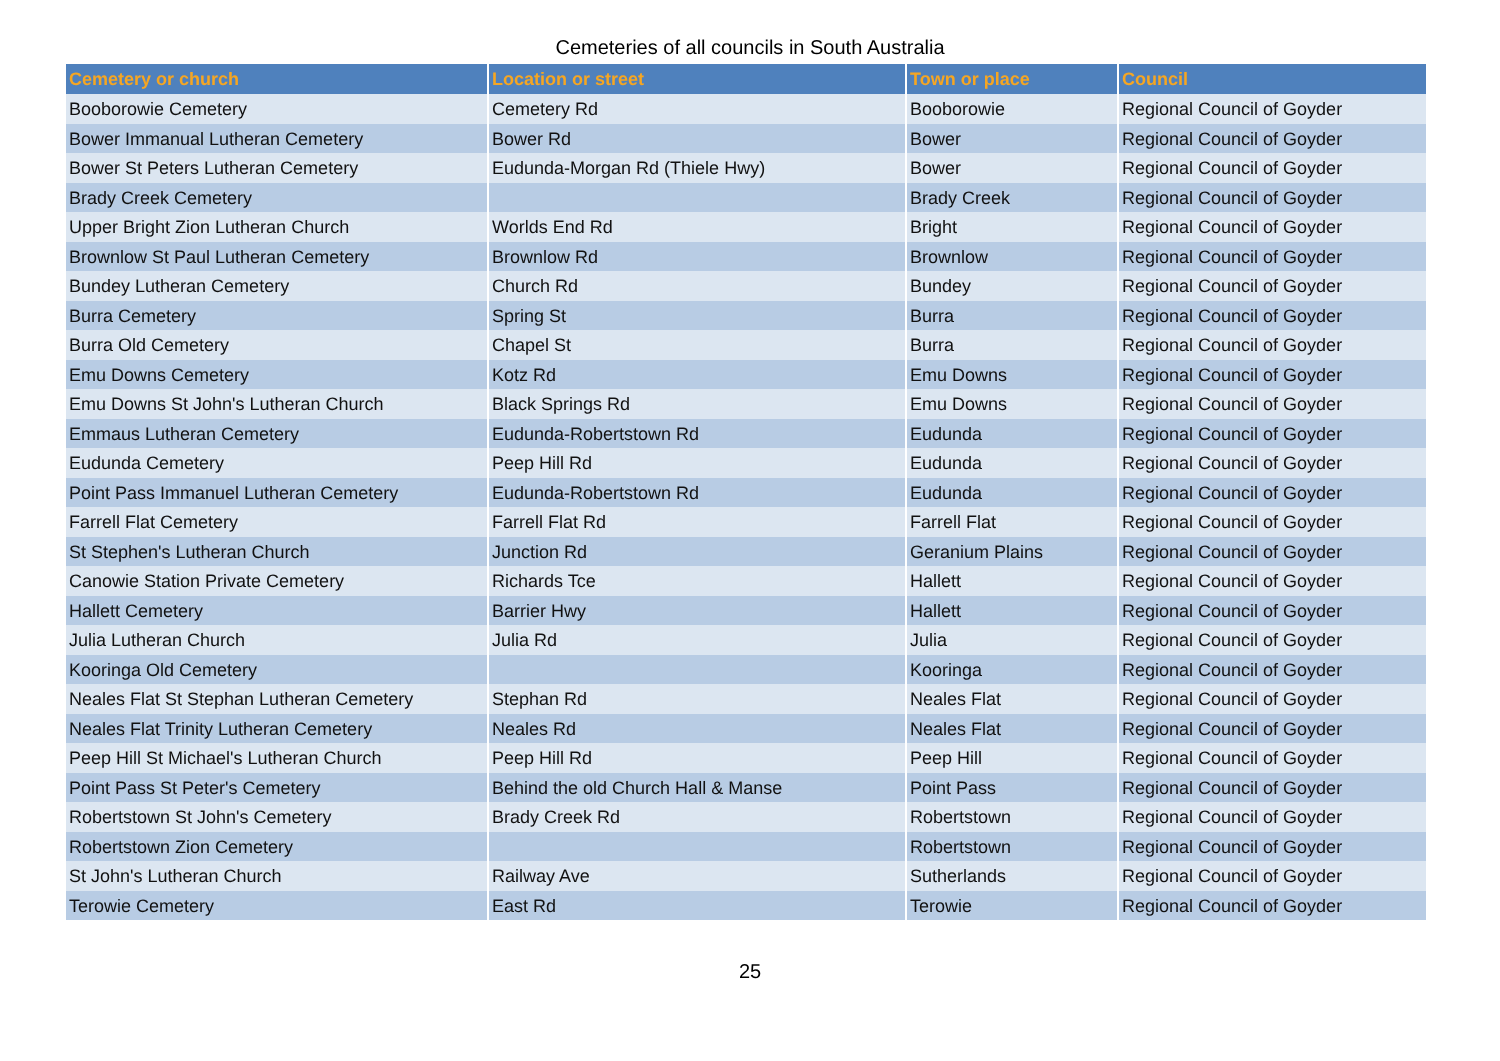Cemeteries of all councils in South Australia
| Cemetery or church | Location or street | Town or place | Council |
| --- | --- | --- | --- |
| Booborowie Cemetery | Cemetery Rd | Booborowie | Regional Council of Goyder |
| Bower Immanual Lutheran Cemetery | Bower Rd | Bower | Regional Council of Goyder |
| Bower St Peters Lutheran Cemetery | Eudunda-Morgan Rd (Thiele Hwy) | Bower | Regional Council of Goyder |
| Brady Creek Cemetery | | Brady Creek | Regional Council of Goyder |
| Upper Bright Zion Lutheran Church | Worlds End Rd | Bright | Regional Council of Goyder |
| Brownlow St Paul Lutheran Cemetery | Brownlow Rd | Brownlow | Regional Council of Goyder |
| Bundey Lutheran Cemetery | Church Rd | Bundey | Regional Council of Goyder |
| Burra Cemetery | Spring St | Burra | Regional Council of Goyder |
| Burra Old Cemetery | Chapel St | Burra | Regional Council of Goyder |
| Emu Downs Cemetery | Kotz Rd | Emu Downs | Regional Council of Goyder |
| Emu Downs St John's Lutheran Church | Black Springs Rd | Emu Downs | Regional Council of Goyder |
| Emmaus Lutheran Cemetery | Eudunda-Robertstown Rd | Eudunda | Regional Council of Goyder |
| Eudunda Cemetery | Peep Hill Rd | Eudunda | Regional Council of Goyder |
| Point Pass Immanuel Lutheran Cemetery | Eudunda-Robertstown Rd | Eudunda | Regional Council of Goyder |
| Farrell Flat Cemetery | Farrell Flat Rd | Farrell Flat | Regional Council of Goyder |
| St Stephen's Lutheran Church | Junction Rd | Geranium Plains | Regional Council of Goyder |
| Canowie Station Private Cemetery | Richards Tce | Hallett | Regional Council of Goyder |
| Hallett Cemetery | Barrier Hwy | Hallett | Regional Council of Goyder |
| Julia Lutheran Church | Julia Rd | Julia | Regional Council of Goyder |
| Kooringa Old Cemetery | | Kooringa | Regional Council of Goyder |
| Neales Flat St Stephan Lutheran Cemetery | Stephan Rd | Neales Flat | Regional Council of Goyder |
| Neales Flat Trinity Lutheran Cemetery | Neales Rd | Neales Flat | Regional Council of Goyder |
| Peep Hill St Michael's Lutheran Church | Peep Hill Rd | Peep Hill | Regional Council of Goyder |
| Point Pass St Peter's Cemetery | Behind the old Church Hall & Manse | Point Pass | Regional Council of Goyder |
| Robertstown St John's Cemetery | Brady Creek Rd | Robertstown | Regional Council of Goyder |
| Robertstown Zion Cemetery | | Robertstown | Regional Council of Goyder |
| St John's Lutheran Church | Railway Ave | Sutherlands | Regional Council of Goyder |
| Terowie Cemetery | East Rd | Terowie | Regional Council of Goyder |
25